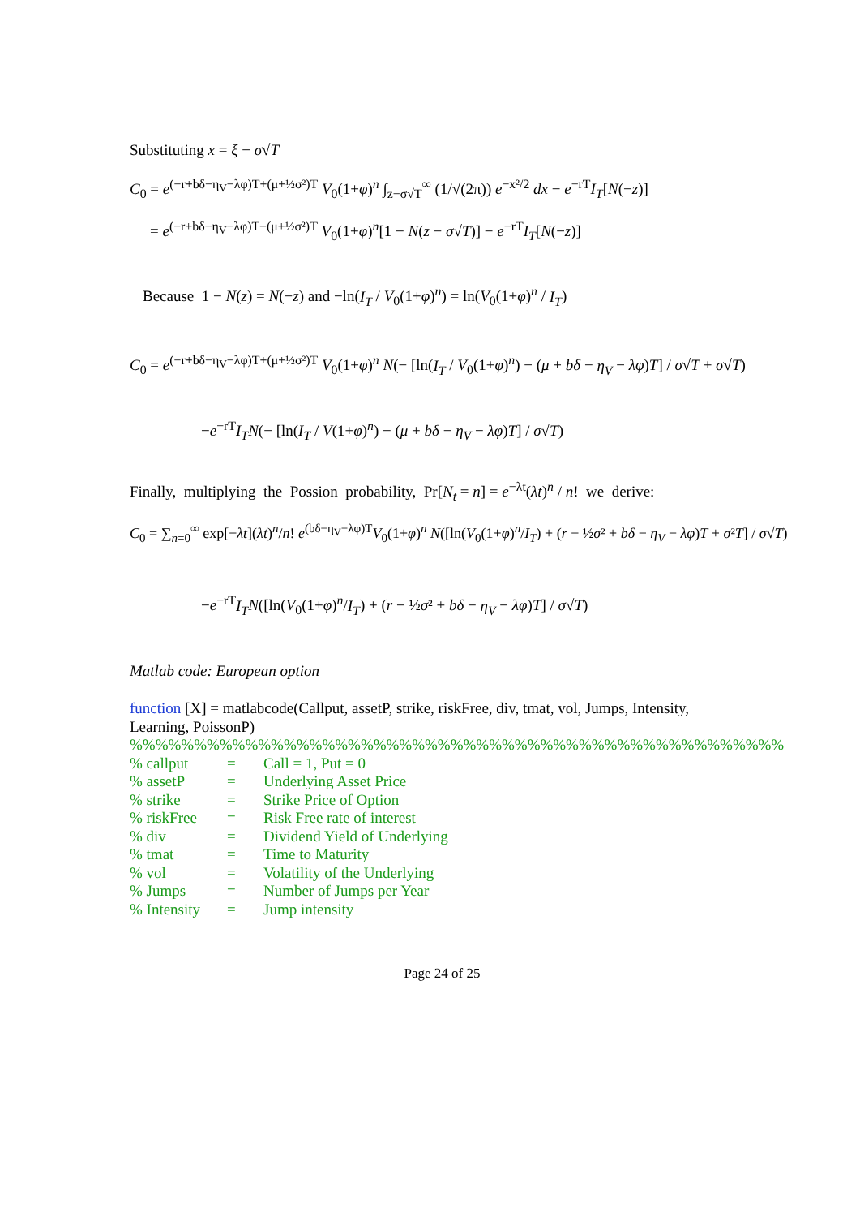Substituting x = ξ − σ√T
C<sub>0</sub> = e<sup>(−r+bδ−η<sub>V</sub>−λφ)T+(μ+½σ²)T</sup> V<sub>0</sub>(1+φ)<sup>n</sup> ∫<sub>z−σ√T</sub><sup>∞</sup> (1/√(2π)) e<sup>−x²/2</sup> dx − e<sup>−rT</sup>I<sub>T</sub>[N(−z)]
= e<sup>(−r+bδ−η<sub>V</sub>−λφ)T+(μ+½σ²)T</sup> V<sub>0</sub>(1+φ)<sup>n</sup>[1 − N(z − σ√T)] − e<sup>−rT</sup>I<sub>T</sub>[N(−z)]
Because 1 − N(z) = N(−z) and −ln(I<sub>T</sub> / V<sub>0</sub>(1+φ)<sup>n</sup>) = ln(V<sub>0</sub>(1+φ)<sup>n</sup> / I<sub>T</sub>)
C<sub>0</sub> = e<sup>(−r+bδ−η<sub>V</sub>−λφ)T+(μ+½σ²)T</sup> V<sub>0</sub>(1+φ)<sup>n</sup> N(− [ln(I<sub>T</sub> / V<sub>0</sub>(1+φ)<sup>n</sup>) − (μ + bδ − η<sub>V</sub> − λφ)T] / σ√T + σ√T)
−e<sup>−rT</sup>I<sub>T</sub> N(− [ln(I<sub>T</sub> / V(1+φ)<sup>n</sup>) − (μ + bδ − η<sub>V</sub> − λφ)T] / σ√T)
Finally, multiplying the Possion probability, Pr[N<sub>t</sub> = n] = e<sup>−λt</sup>(λt)<sup>n</sup> / n! we derive:
C<sub>0</sub> = ∑<sub>n=0</sub><sup>∞</sup> exp[−λt](λt)<sup>n</sup>/n! e<sup>(bδ−η<sub>V</sub>−λφ)T</sup>V<sub>0</sub>(1+φ)<sup>n</sup> N([ln(V<sub>0</sub>(1+φ)<sup>n</sup>/I<sub>T</sub>) + (r − ½σ² + bδ − η<sub>V</sub> − λφ)T + σ²T] / σ√T)
−e<sup>−rT</sup>I<sub>T</sub> N([ln(V<sub>0</sub>(1+φ)<sup>n</sup>/I<sub>T</sub>) + (r − ½σ² + bδ − η<sub>V</sub> − λφ)T] / σ√T)
Matlab code: European option
function [X] = matlabcode(Callput, assetP, strike, riskFree, div, tmat, vol, Jumps, Intensity, Learning, PoissonP)
%%%%%%%%%%%%%%%%%%%%%%%%%%%%%%%%%%%%%%%%%%%%%%%%%%%
% callput = Call = 1, Put = 0
% assetP = Underlying Asset Price
% strike = Strike Price of Option
% riskFree = Risk Free rate of interest
% div = Dividend Yield of Underlying
% tmat = Time to Maturity
% vol = Volatility of the Underlying
% Jumps = Number of Jumps per Year
% Intensity = Jump intensity
Page 24 of 25